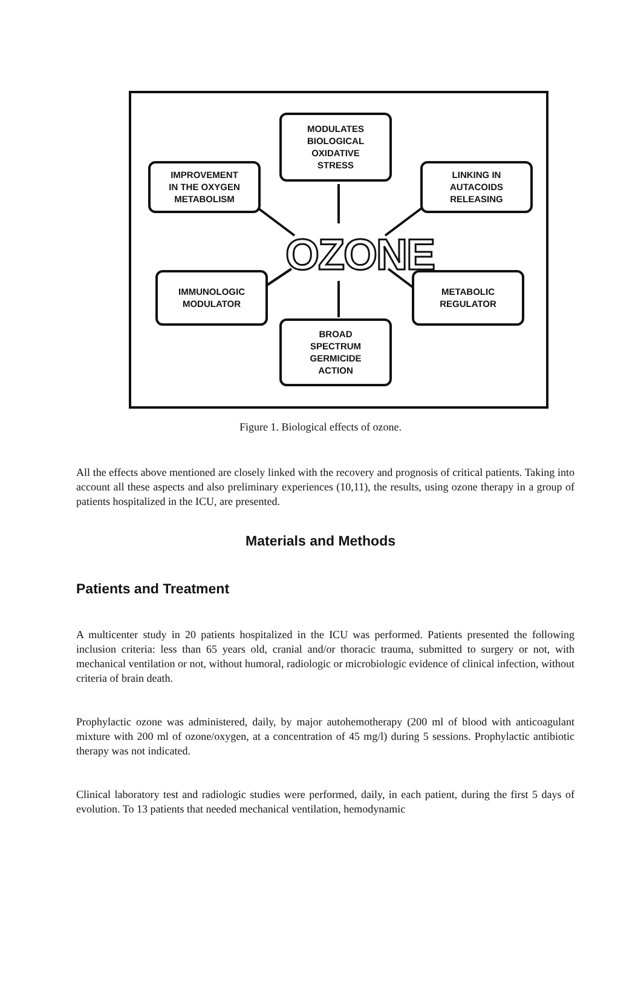MODULATES
BIOLOGICAL
OXIDATIVE
STRESS
IMPROVEMENT
IN THE OXYGEN
METABOLISM
LINKING IN
AUTACOIDS
RELEASING
OZONE
IMMUNOLOGIC
MODULATOR
METABOLIC
REGULATOR
BROAD
SPECTRUM
GERMICIDE
ACTION
Figure 1. Biological effects of ozone.
All the effects above mentioned are closely linked with the recovery and prognosis of critical patients. Taking into account all these aspects and also preliminary experiences (10,11), the results, using ozone therapy in a group of patients hospitalized in the ICU, are presented.
Materials and Methods
Patients and Treatment
A multicenter study in 20 patients hospitalized in the ICU was performed. Patients presented the following inclusion criteria: less than 65 years old, cranial and/or thoracic trauma, submitted to surgery or not, with mechanical ventilation or not, without humoral, radiologic or microbiologic evidence of clinical infection, without criteria of brain death.
Prophylactic ozone was administered, daily, by major autohemotherapy (200 ml of blood with anticoagulant mixture with 200 ml of ozone/oxygen, at a concentration of 45 mg/l) during 5 sessions. Prophylactic antibiotic therapy was not indicated.
Clinical laboratory test and radiologic studies were performed, daily, in each patient, during the first 5 days of evolution. To 13 patients that needed mechanical ventilation, hemodynamic